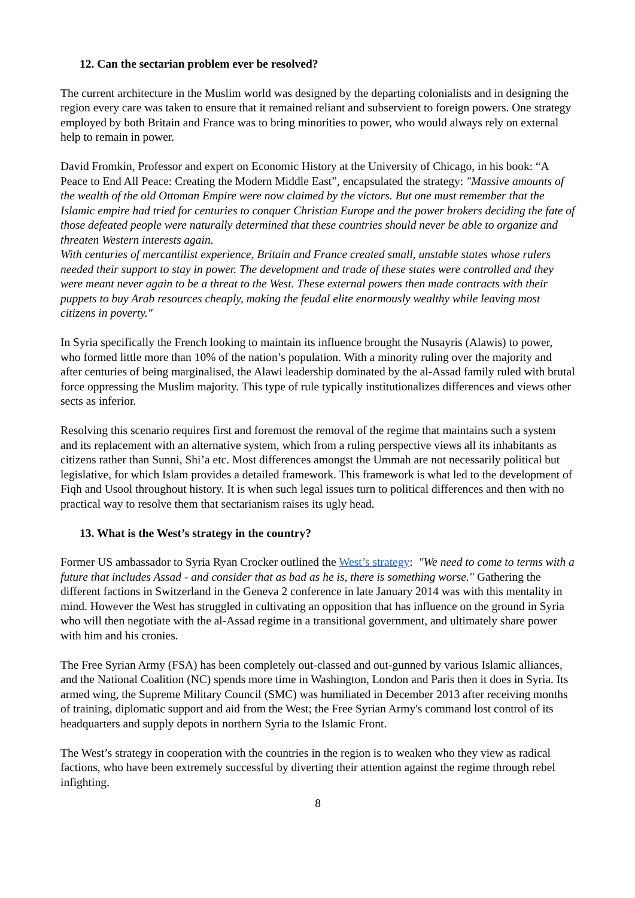12. Can the sectarian problem ever be resolved?
The current architecture in the Muslim world was designed by the departing colonialists and in designing the region every care was taken to ensure that it remained reliant and subservient to foreign powers. One strategy employed by both Britain and France was to bring minorities to power, who would always rely on external help to remain in power.
David Fromkin, Professor and expert on Economic History at the University of Chicago, in his book: “A Peace to End All Peace: Creating the Modern Middle East”, encapsulated the strategy: "Massive amounts of the wealth of the old Ottoman Empire were now claimed by the victors. But one must remember that the Islamic empire had tried for centuries to conquer Christian Europe and the power brokers deciding the fate of those defeated people were naturally determined that these countries should never be able to organize and threaten Western interests again.
With centuries of mercantilist experience, Britain and France created small, unstable states whose rulers needed their support to stay in power. The development and trade of these states were controlled and they were meant never again to be a threat to the West. These external powers then made contracts with their puppets to buy Arab resources cheaply, making the feudal elite enormously wealthy while leaving most citizens in poverty."
In Syria specifically the French looking to maintain its influence brought the Nusayris (Alawis) to power, who formed little more than 10% of the nation’s population. With a minority ruling over the majority and after centuries of being marginalised, the Alawi leadership dominated by the al-Assad family ruled with brutal force oppressing the Muslim majority. This type of rule typically institutionalizes differences and views other sects as inferior.
Resolving this scenario requires first and foremost the removal of the regime that maintains such a system and its replacement with an alternative system, which from a ruling perspective views all its inhabitants as citizens rather than Sunni, Shi’a etc. Most differences amongst the Ummah are not necessarily political but legislative, for which Islam provides a detailed framework. This framework is what led to the development of Fiqh and Usool throughout history. It is when such legal issues turn to political differences and then with no practical way to resolve them that sectarianism raises its ugly head.
13. What is the West’s strategy in the country?
Former US ambassador to Syria Ryan Crocker outlined the West’s strategy: "We need to come to terms with a future that includes Assad - and consider that as bad as he is, there is something worse." Gathering the different factions in Switzerland in the Geneva 2 conference in late January 2014 was with this mentality in mind. However the West has struggled in cultivating an opposition that has influence on the ground in Syria who will then negotiate with the al-Assad regime in a transitional government, and ultimately share power with him and his cronies.
The Free Syrian Army (FSA) has been completely out-classed and out-gunned by various Islamic alliances, and the National Coalition (NC) spends more time in Washington, London and Paris then it does in Syria. Its armed wing, the Supreme Military Council (SMC) was humiliated in December 2013 after receiving months of training, diplomatic support and aid from the West; the Free Syrian Army's command lost control of its headquarters and supply depots in northern Syria to the Islamic Front.
The West’s strategy in cooperation with the countries in the region is to weaken who they view as radical factions, who have been extremely successful by diverting their attention against the regime through rebel infighting.
8